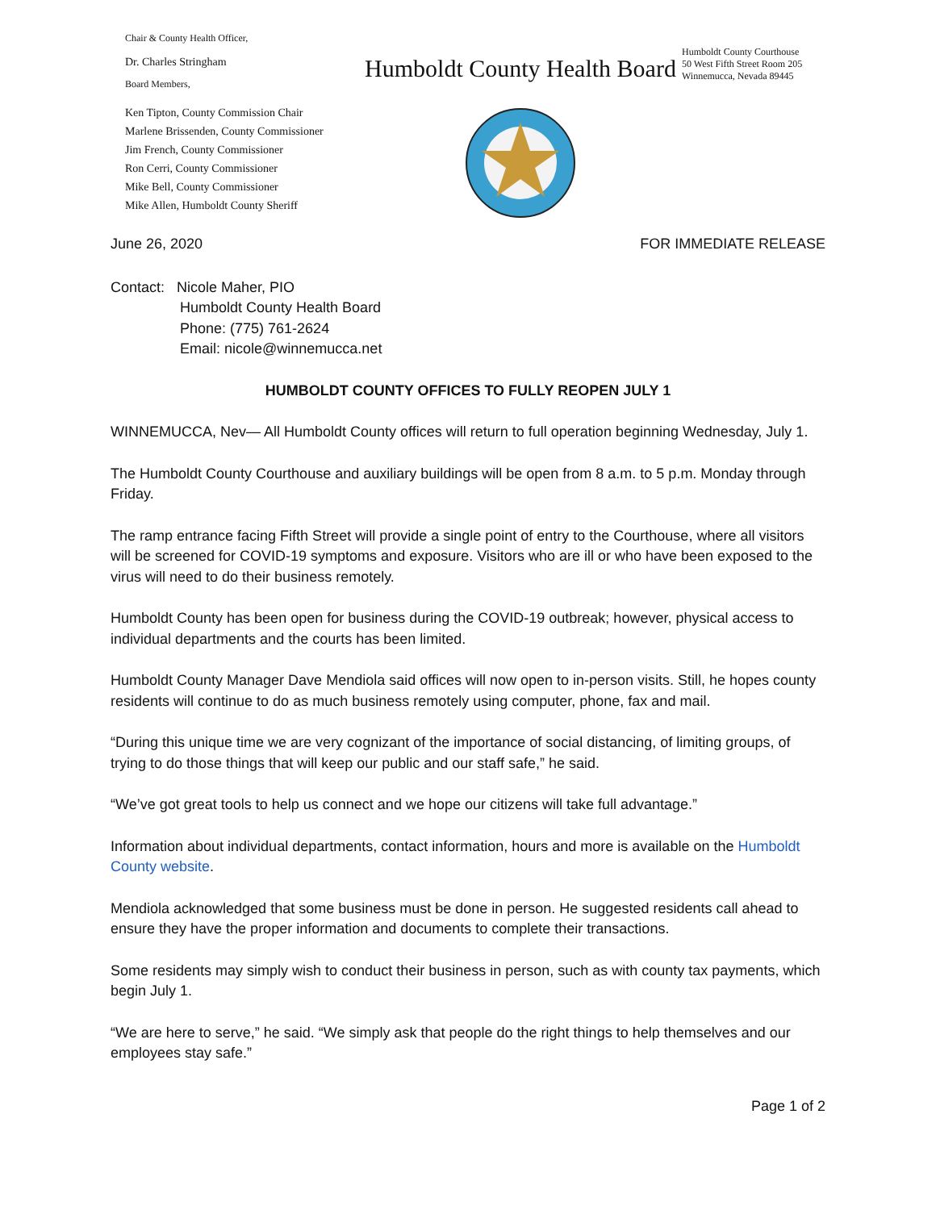Chair & County Health Officer,
Dr. Charles Stringham
Board Members,
Ken Tipton, County Commission Chair
Marlene Brissenden, County Commissioner
Jim French, County Commissioner
Ron Cerri, County Commissioner
Mike Bell, County Commissioner
Mike Allen, Humboldt County Sheriff
Humboldt County Health Board
Humboldt County Courthouse
50 West Fifth Street Room 205
Winnemucca, Nevada 89445
June 26, 2020 FOR IMMEDIATE RELEASE
Contact: Nicole Maher, PIO
Humboldt County Health Board
Phone: (775) 761-2624
Email: nicole@winnemucca.net
HUMBOLDT COUNTY OFFICES TO FULLY REOPEN JULY 1
WINNEMUCCA, Nev— All Humboldt County offices will return to full operation beginning Wednesday, July 1.
The Humboldt County Courthouse and auxiliary buildings will be open from 8 a.m. to 5 p.m. Monday through Friday.
The ramp entrance facing Fifth Street will provide a single point of entry to the Courthouse, where all visitors will be screened for COVID-19 symptoms and exposure. Visitors who are ill or who have been exposed to the virus will need to do their business remotely.
Humboldt County has been open for business during the COVID-19 outbreak; however, physical access to individual departments and the courts has been limited.
Humboldt County Manager Dave Mendiola said offices will now open to in-person visits. Still, he hopes county residents will continue to do as much business remotely using computer, phone, fax and mail.
“During this unique time we are very cognizant of the importance of social distancing, of limiting groups, of trying to do those things that will keep our public and our staff safe,” he said.
“We’ve got great tools to help us connect and we hope our citizens will take full advantage.”
Information about individual departments, contact information, hours and more is available on the Humboldt County website.
Mendiola acknowledged that some business must be done in person. He suggested residents call ahead to ensure they have the proper information and documents to complete their transactions.
Some residents may simply wish to conduct their business in person, such as with county tax payments, which begin July 1.
“We are here to serve,” he said. “We simply ask that people do the right things to help themselves and our employees stay safe.”
Page 1 of 2